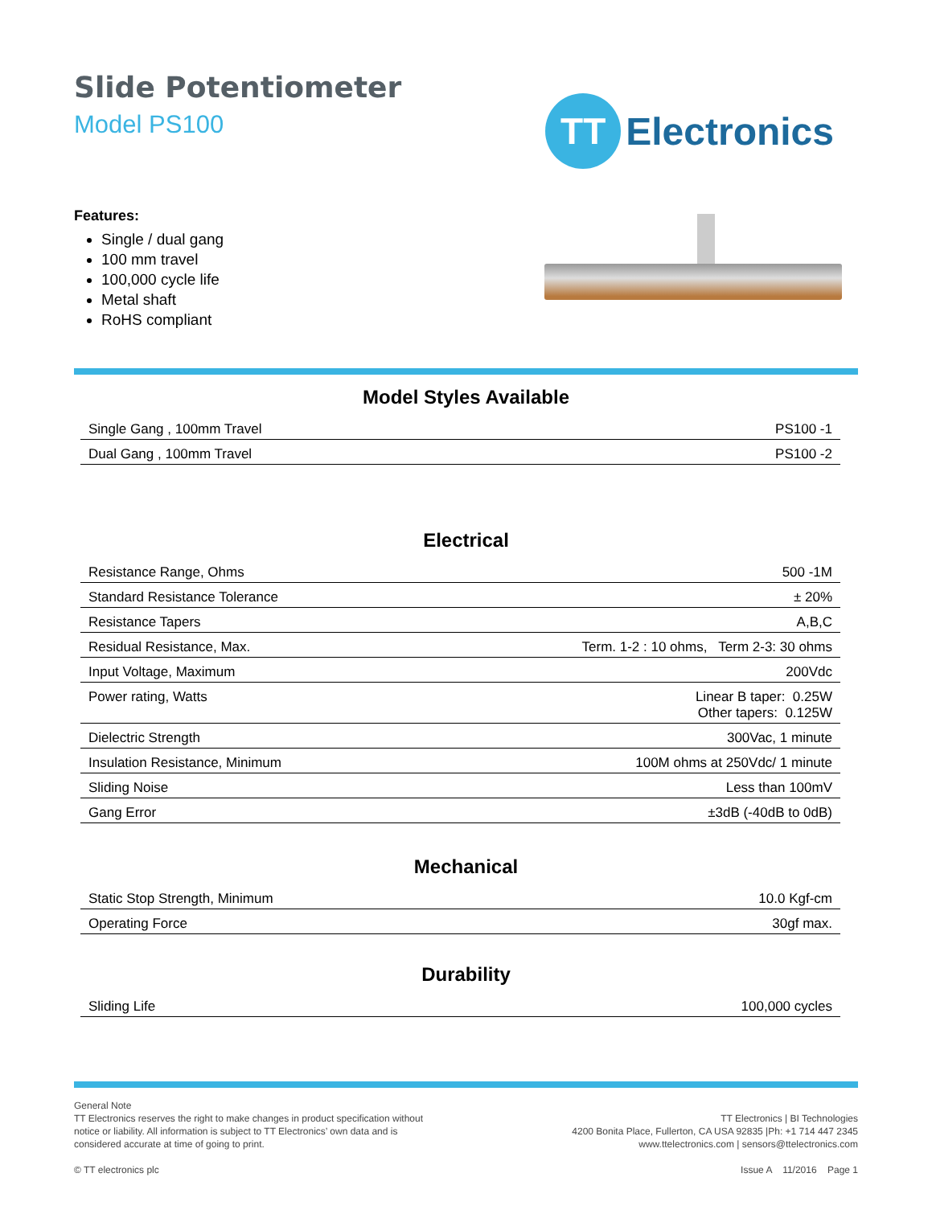Slide Potentiometer
Model PS100
TT
Electronics
Features:
Single / dual gang
100 mm travel
100,000 cycle life
Metal shaft
RoHS compliant
Model Styles Available
| Single Gang , 100mm Travel | PS100 -1 |
| Dual Gang , 100mm Travel | PS100 -2 |
Electrical
| Resistance Range, Ohms | 500 -1M |
| Standard Resistance Tolerance | ± 20% |
| Resistance Tapers | A,B,C |
| Residual Resistance, Max. | Term. 1-2 : 10 ohms, Term 2-3: 30 ohms |
| Input Voltage, Maximum | 200Vdc |
| Power rating, Watts | Linear B taper: 0.25W Other tapers: 0.125W |
| Dielectric Strength | 300Vac, 1 minute |
| Insulation Resistance, Minimum | 100M ohms at 250Vdc/ 1 minute |
| Sliding Noise | Less than 100mV |
| Gang Error | ±3dB (-40dB to 0dB) |
Mechanical
| Static Stop Strength, Minimum | 10.0 Kgf-cm |
| Operating Force | 30gf max. |
Durability
| Sliding Life | 100,000 cycles |
General Note
TT Electronics reserves the right to make changes in product specification without
notice or liability. All information is subject to TT Electronics’ own data and is
considered accurate at time of going to print.
© TT electronics plc
TT Electronics | BI Technologies
4200 Bonita Place, Fullerton, CA USA 92835 |Ph: +1 714 447 2345
www.ttelectronics.com | sensors@ttelectronics.com
Issue A 11/2016 Page 1